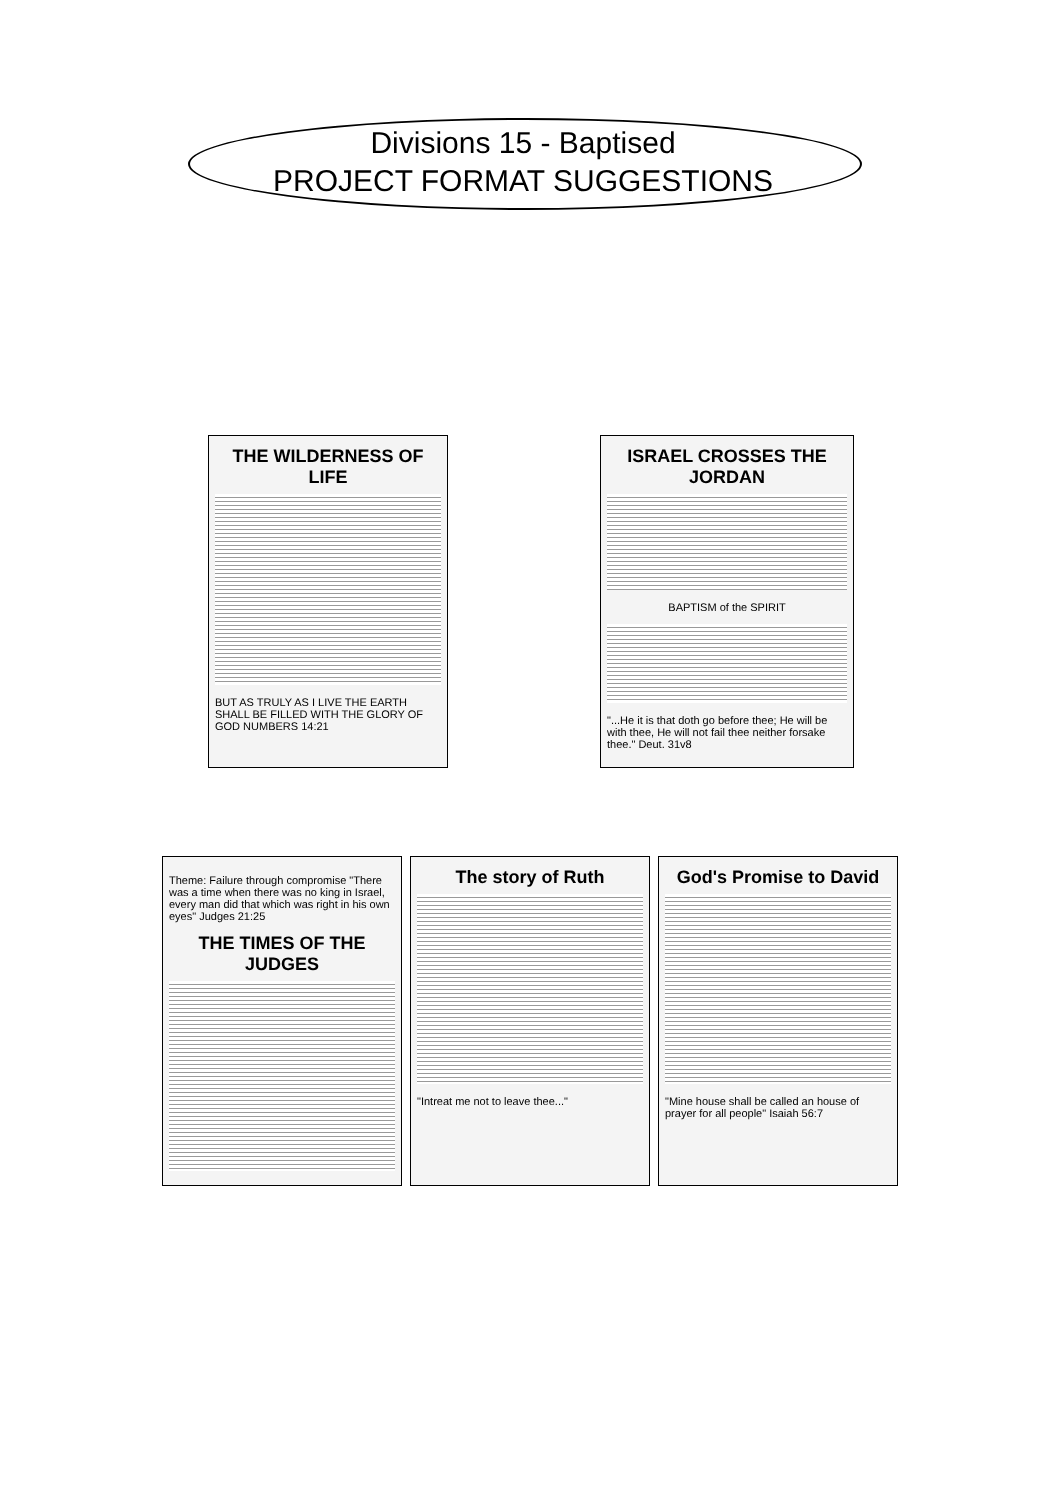Divisions 15 - Baptised
PROJECT FORMAT SUGGESTIONS
THE WILDERNESS OF LIFE
BUT AS TRULY AS I LIVE THE EARTH SHALL BE FILLED WITH THE GLORY OF GOD NUMBERS 14:21
ISRAEL CROSSES THE JORDAN
BAPTISM of the SPIRIT
"...He it is that doth go before thee; He will be with thee, He will not fail thee neither forsake thee." Deut. 31v8
Theme: Failure through compromise "There was a time when there was no king in Israel, every man did that which was right in his own eyes" Judges 21:25
THE TIMES OF THE JUDGES
The story of Ruth
"Intreat me not to leave thee..."
God's Promise to David
"Mine house shall be called an house of prayer for all people" Isaiah 56:7